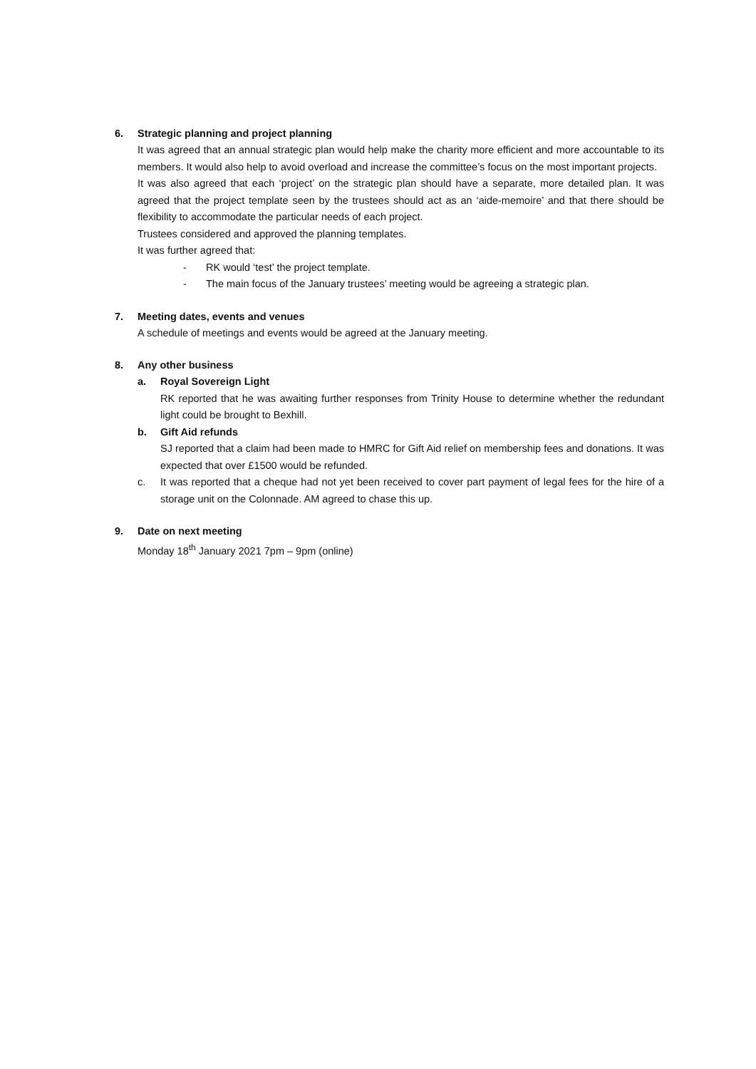6. Strategic planning and project planning
It was agreed that an annual strategic plan would help make the charity more efficient and more accountable to its members. It would also help to avoid overload and increase the committee’s focus on the most important projects.
It was also agreed that each ‘project’ on the strategic plan should have a separate, more detailed plan. It was agreed that the project template seen by the trustees should act as an ‘aide-memoire’ and that there should be flexibility to accommodate the particular needs of each project.
Trustees considered and approved the planning templates.
It was further agreed that:
- RK would ‘test’ the project template.
- The main focus of the January trustees’ meeting would be agreeing a strategic plan.
7. Meeting dates, events and venues
A schedule of meetings and events would be agreed at the January meeting.
8. Any other business
a. Royal Sovereign Light
RK reported that he was awaiting further responses from Trinity House to determine whether the redundant light could be brought to Bexhill.
b. Gift Aid refunds
SJ reported that a claim had been made to HMRC for Gift Aid relief on membership fees and donations. It was expected that over £1500 would be refunded.
c. It was reported that a cheque had not yet been received to cover part payment of legal fees for the hire of a storage unit on the Colonnade. AM agreed to chase this up.
9. Date on next meeting
Monday 18<sup>th</sup> January 2021 7pm – 9pm (online)